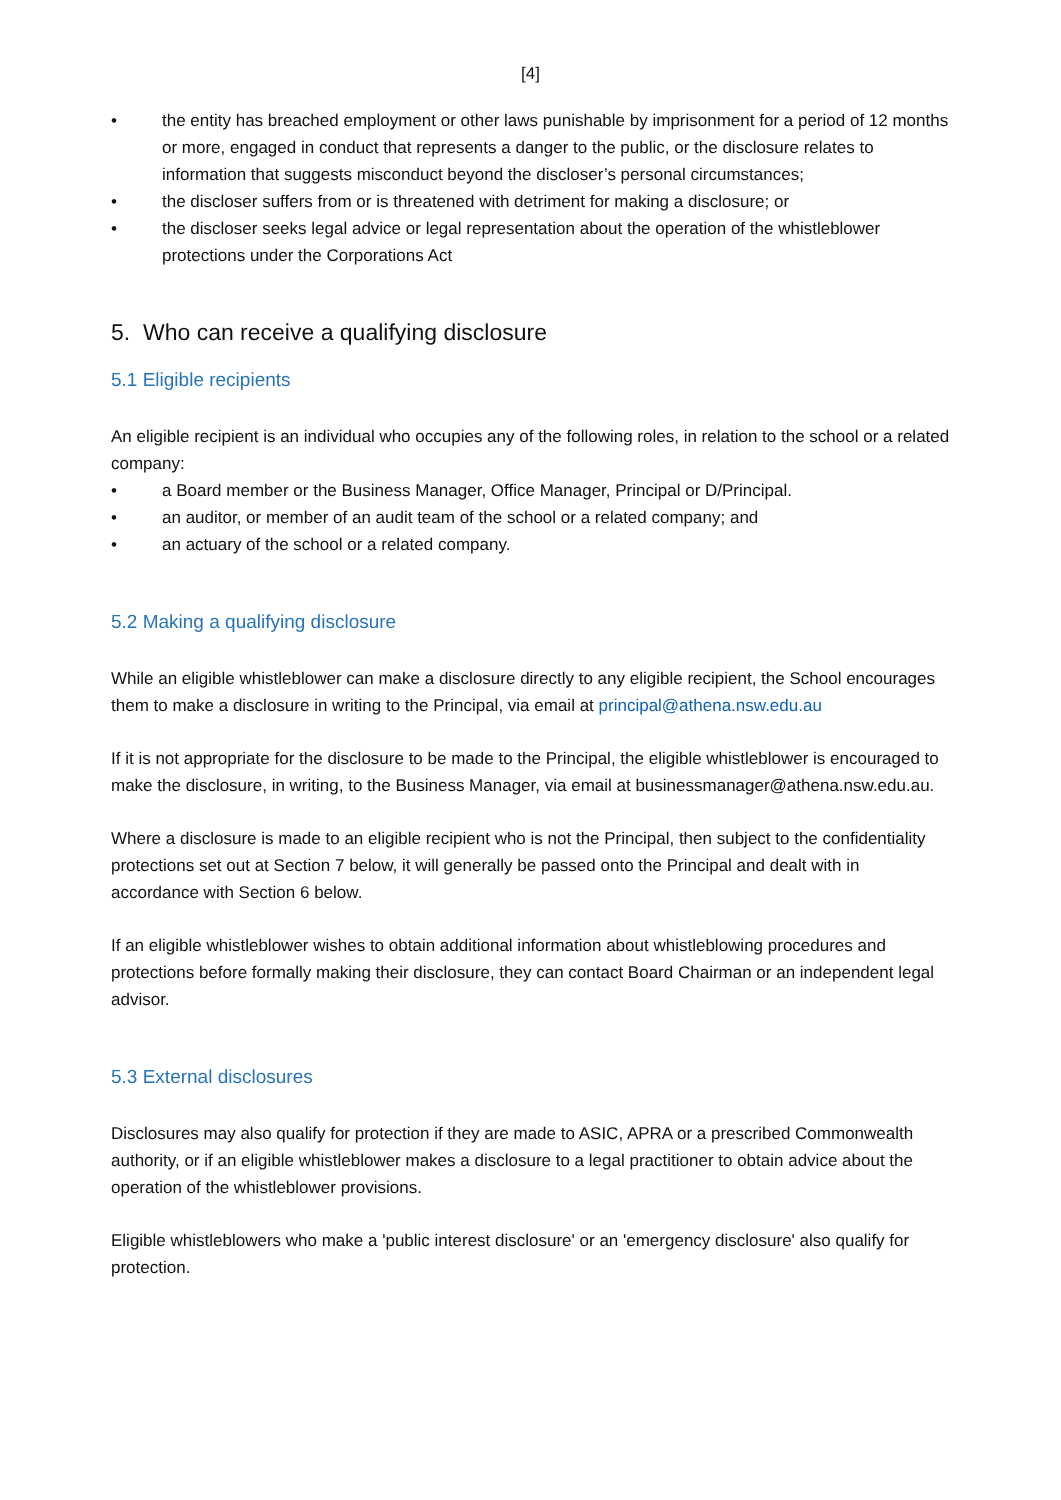[4]
• the entity has breached employment or other laws punishable by imprisonment for a period of 12 months or more, engaged in conduct that represents a danger to the public, or the disclosure relates to information that suggests misconduct beyond the discloser’s personal circumstances;
• the discloser suffers from or is threatened with detriment for making a disclosure; or
• the discloser seeks legal advice or legal representation about the operation of the whistleblower protections under the Corporations Act
5. Who can receive a qualifying disclosure
5.1 Eligible recipients
An eligible recipient is an individual who occupies any of the following roles, in relation to the school or a related company:
• a Board member or the Business Manager, Office Manager, Principal or D/Principal.
• an auditor, or member of an audit team of the school or a related company; and
• an actuary of the school or a related company.
5.2 Making a qualifying disclosure
While an eligible whistleblower can make a disclosure directly to any eligible recipient, the School encourages them to make a disclosure in writing to the Principal, via email at principal@athena.nsw.edu.au
If it is not appropriate for the disclosure to be made to the Principal, the eligible whistleblower is encouraged to make the disclosure, in writing, to the Business Manager, via email at businessmanager@athena.nsw.edu.au.
Where a disclosure is made to an eligible recipient who is not the Principal, then subject to the confidentiality protections set out at Section 7 below, it will generally be passed onto the Principal and dealt with in accordance with Section 6 below.
If an eligible whistleblower wishes to obtain additional information about whistleblowing procedures and protections before formally making their disclosure, they can contact Board Chairman or an independent legal advisor.
5.3 External disclosures
Disclosures may also qualify for protection if they are made to ASIC, APRA or a prescribed Commonwealth authority, or if an eligible whistleblower makes a disclosure to a legal practitioner to obtain advice about the operation of the whistleblower provisions.
Eligible whistleblowers who make a 'public interest disclosure' or an 'emergency disclosure' also qualify for protection.